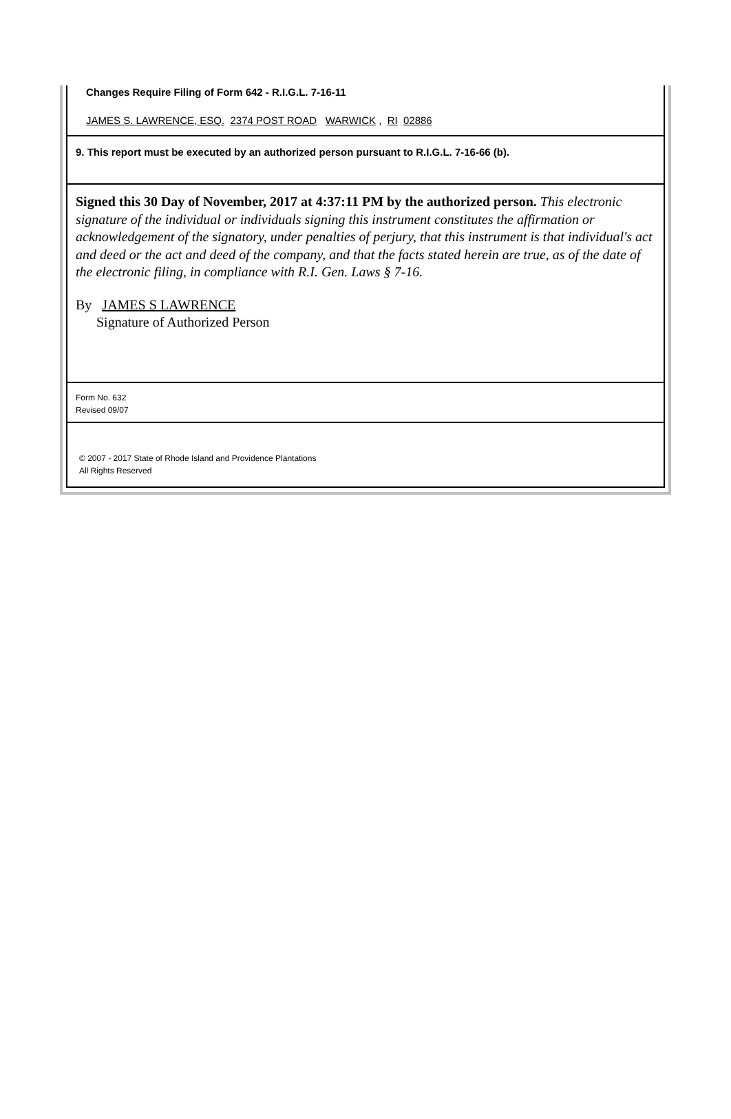Changes Require Filing of Form 642 - R.I.G.L. 7-16-11
JAMES S. LAWRENCE, ESQ. 2374 POST ROAD WARWICK , RI 02886
9. This report must be executed by an authorized person pursuant to R.I.G.L. 7-16-66 (b).
Signed this 30 Day of November, 2017 at 4:37:11 PM by the authorized person. This electronic signature of the individual or individuals signing this instrument constitutes the affirmation or acknowledgement of the signatory, under penalties of perjury, that this instrument is that individual's act and deed or the act and deed of the company, and that the facts stated herein are true, as of the date of the electronic filing, in compliance with R.I. Gen. Laws § 7-16.
By JAMES S LAWRENCE
Signature of Authorized Person
Form No. 632
Revised 09/07
© 2007 - 2017 State of Rhode Island and Providence Plantations
All Rights Reserved